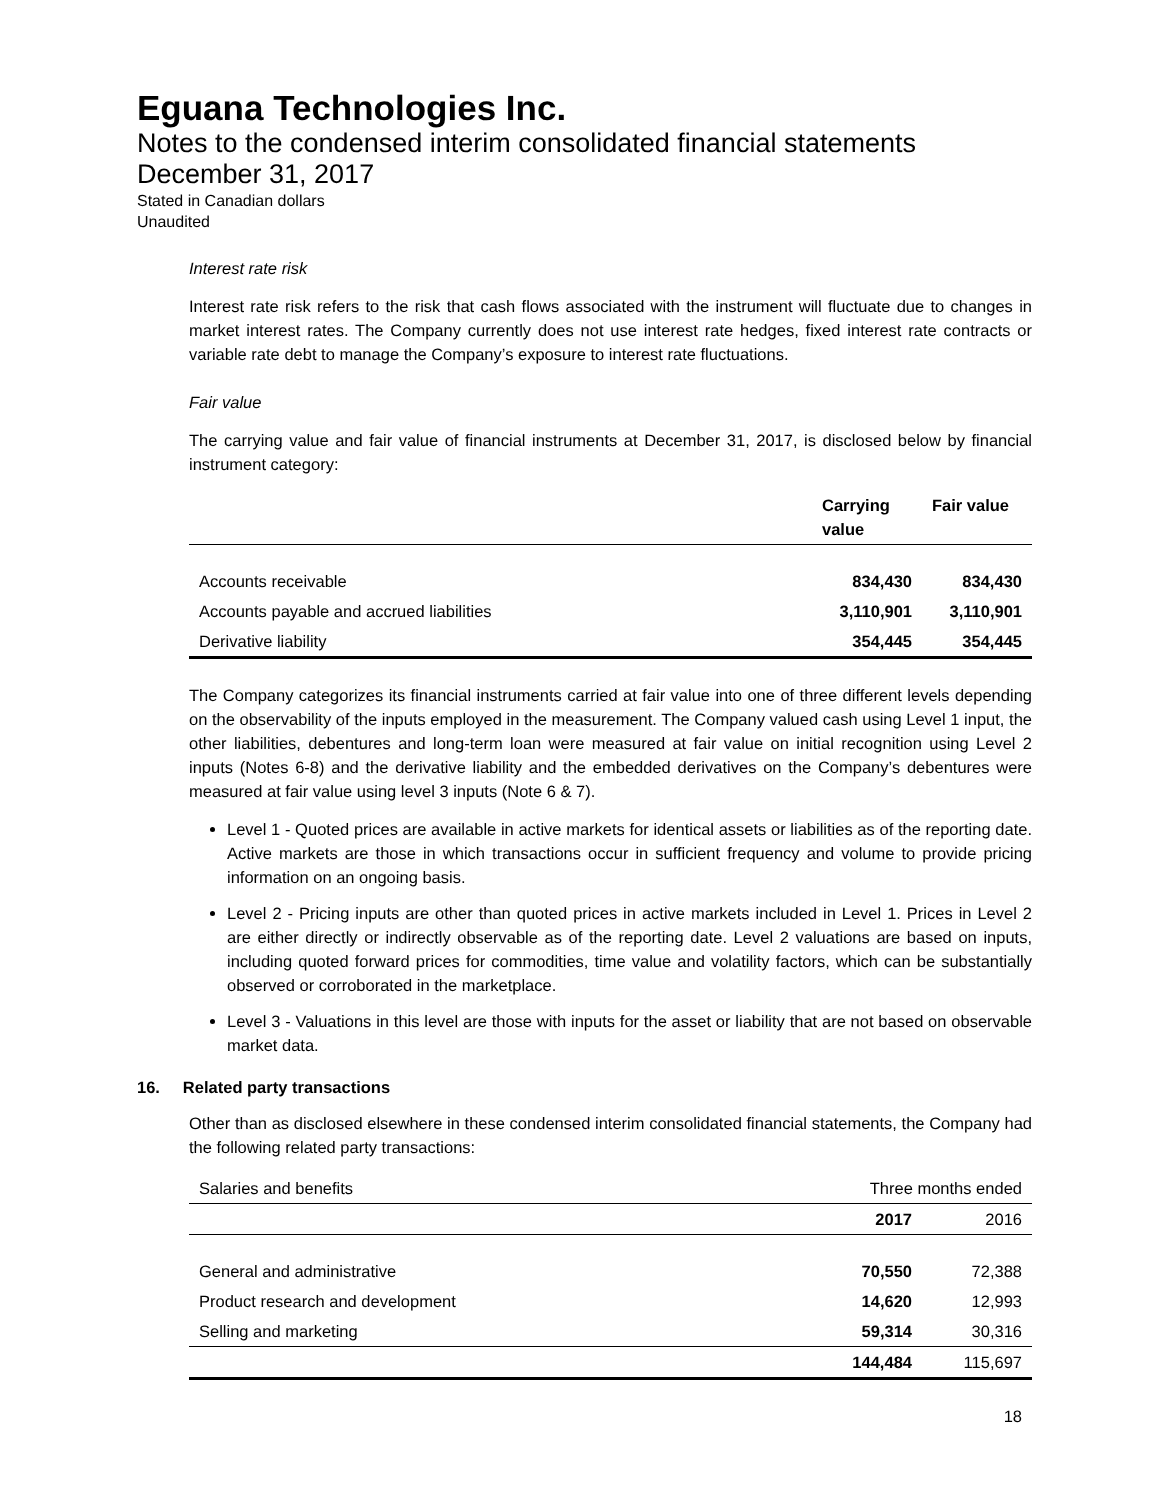Eguana Technologies Inc.
Notes to the condensed interim consolidated financial statements
December 31, 2017
Stated in Canadian dollars
Unaudited
Interest rate risk
Interest rate risk refers to the risk that cash flows associated with the instrument will fluctuate due to changes in market interest rates. The Company currently does not use interest rate hedges, fixed interest rate contracts or variable rate debt to manage the Company’s exposure to interest rate fluctuations.
Fair value
The carrying value and fair value of financial instruments at December 31, 2017, is disclosed below by financial instrument category:
| | Carrying value | Fair value |
| --- | --- | --- |
| Accounts receivable | 834,430 | 834,430 |
| Accounts payable and accrued liabilities | 3,110,901 | 3,110,901 |
| Derivative liability | 354,445 | 354,445 |
The Company categorizes its financial instruments carried at fair value into one of three different levels depending on the observability of the inputs employed in the measurement. The Company valued cash using Level 1 input, the other liabilities, debentures and long-term loan were measured at fair value on initial recognition using Level 2 inputs (Notes 6-8) and the derivative liability and the embedded derivatives on the Company’s debentures were measured at fair value using level 3 inputs (Note 6 & 7).
Level 1 - Quoted prices are available in active markets for identical assets or liabilities as of the reporting date. Active markets are those in which transactions occur in sufficient frequency and volume to provide pricing information on an ongoing basis.
Level 2 - Pricing inputs are other than quoted prices in active markets included in Level 1. Prices in Level 2 are either directly or indirectly observable as of the reporting date. Level 2 valuations are based on inputs, including quoted forward prices for commodities, time value and volatility factors, which can be substantially observed or corroborated in the marketplace.
Level 3 - Valuations in this level are those with inputs for the asset or liability that are not based on observable market data.
16. Related party transactions
Other than as disclosed elsewhere in these condensed interim consolidated financial statements, the Company had the following related party transactions:
| Salaries and benefits | Three months ended | |
| | 2017 | 2016 |
| General and administrative | 70,550 | 72,388 |
| Product research and development | 14,620 | 12,993 |
| Selling and marketing | 59,314 | 30,316 |
| | 144,484 | 115,697 |
18